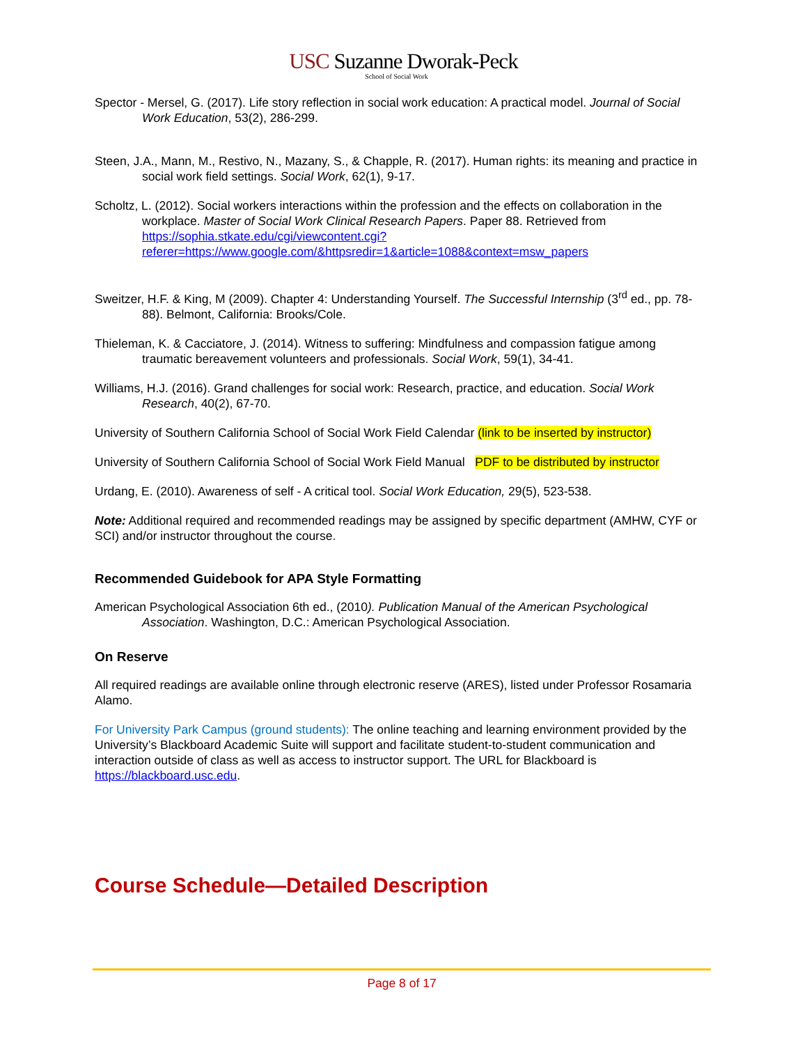USC Suzanne Dworak-Peck
School of Social Work
Spector - Mersel, G. (2017). Life story reflection in social work education: A practical model. Journal of Social Work Education, 53(2), 286-299.
Steen, J.A., Mann, M., Restivo, N., Mazany, S., & Chapple, R. (2017). Human rights: its meaning and practice in social work field settings. Social Work, 62(1), 9-17.
Scholtz, L. (2012). Social workers interactions within the profession and the effects on collaboration in the workplace. Master of Social Work Clinical Research Papers. Paper 88. Retrieved from https://sophia.stkate.edu/cgi/viewcontent.cgi?referer=https://www.google.com/&httpsredir=1&article=1088&context=msw_papers
Sweitzer, H.F. & King, M (2009). Chapter 4: Understanding Yourself. The Successful Internship (3<sup>rd</sup> ed., pp. 78-88). Belmont, California: Brooks/Cole.
Thieleman, K. & Cacciatore, J. (2014). Witness to suffering: Mindfulness and compassion fatigue among traumatic bereavement volunteers and professionals. Social Work, 59(1), 34-41.
Williams, H.J. (2016). Grand challenges for social work: Research, practice, and education. Social Work Research, 40(2), 67-70.
University of Southern California School of Social Work Field Calendar (link to be inserted by instructor)
University of Southern California School of Social Work Field Manual PDF to be distributed by instructor
Urdang, E. (2010). Awareness of self - A critical tool. Social Work Education, 29(5), 523-538.
Note: Additional required and recommended readings may be assigned by specific department (AMHW, CYF or SCI) and/or instructor throughout the course.
Recommended Guidebook for APA Style Formatting
American Psychological Association 6th ed., (2010). Publication Manual of the American Psychological Association. Washington, D.C.: American Psychological Association.
On Reserve
All required readings are available online through electronic reserve (ARES), listed under Professor Rosamaria Alamo.
For University Park Campus (ground students): The online teaching and learning environment provided by the University’s Blackboard Academic Suite will support and facilitate student-to-student communication and interaction outside of class as well as access to instructor support. The URL for Blackboard is https://blackboard.usc.edu.
Course Schedule—Detailed Description
Page 8 of 17